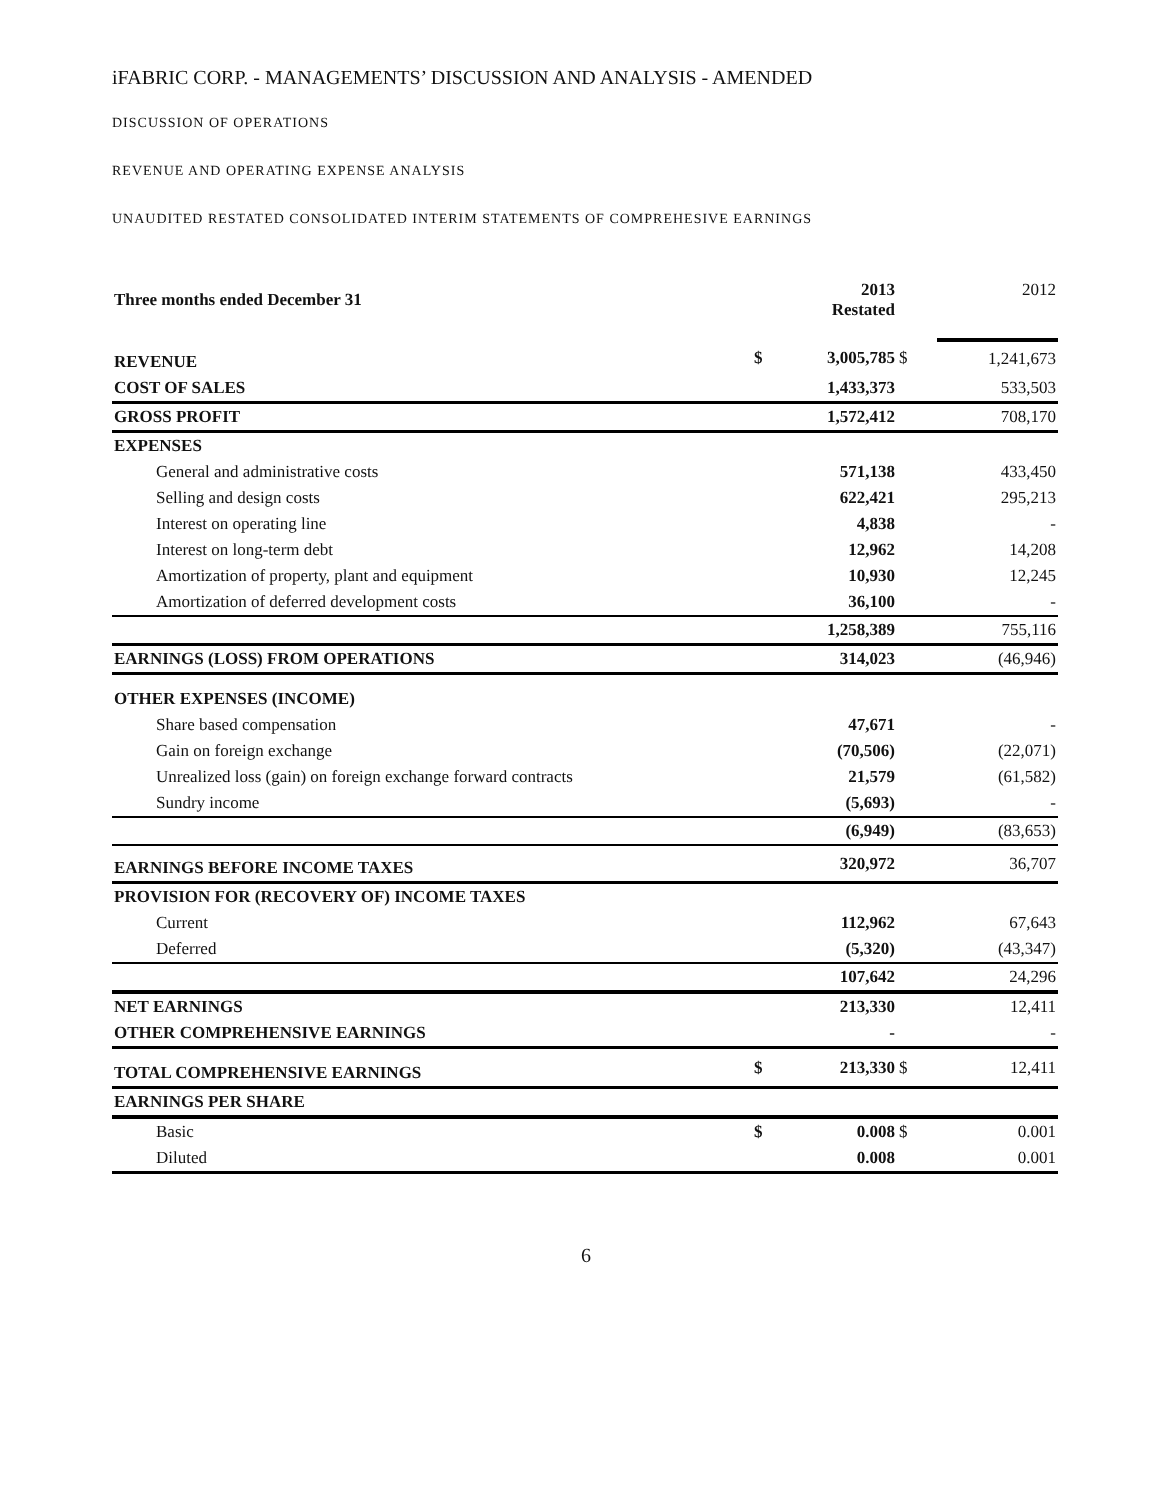iFABRIC CORP. - MANAGEMENTS’ DISCUSSION AND ANALYSIS - AMENDED
DISCUSSION OF OPERATIONS
REVENUE AND OPERATING EXPENSE ANALYSIS
UNAUDITED RESTATED CONSOLIDATED INTERIM STATEMENTS OF COMPREHESIVE EARNINGS
| Three months ended December 31 | | 2013 Restated | | 2012 |
| REVENUE | $ | 3,005,785 | $ | 1,241,673 |
| COST OF SALES | | 1,433,373 | | 533,503 |
| GROSS PROFIT | | 1,572,412 | | 708,170 |
| EXPENSES | | | | |
| General and administrative costs | | 571,138 | | 433,450 |
| Selling and design costs | | 622,421 | | 295,213 |
| Interest on operating line | | 4,838 | | - |
| Interest on long-term debt | | 12,962 | | 14,208 |
| Amortization of property, plant and equipment | | 10,930 | | 12,245 |
| Amortization of deferred development costs | | 36,100 | | - |
| | | 1,258,389 | | 755,116 |
| EARNINGS (LOSS) FROM OPERATIONS | | 314,023 | | (46,946) |
| OTHER EXPENSES (INCOME) | | | | |
| Share based compensation | | 47,671 | | - |
| Gain on foreign exchange | | (70,506) | | (22,071) |
| Unrealized loss (gain) on foreign exchange forward contracts | | 21,579 | | (61,582) |
| Sundry income | | (5,693) | | - |
| | | (6,949) | | (83,653) |
| EARNINGS BEFORE INCOME TAXES | | 320,972 | | 36,707 |
| PROVISION FOR (RECOVERY OF) INCOME TAXES | | | | |
| Current | | 112,962 | | 67,643 |
| Deferred | | (5,320) | | (43,347) |
| | | 107,642 | | 24,296 |
| NET EARNINGS | | 213,330 | | 12,411 |
| OTHER COMPREHENSIVE EARNINGS | | - | | - |
| TOTAL COMPREHENSIVE EARNINGS | $ | 213,330 | $ | 12,411 |
| EARNINGS PER SHARE | | | | |
| Basic | $ | 0.008 | $ | 0.001 |
| Diluted | | 0.008 | | 0.001 |
6